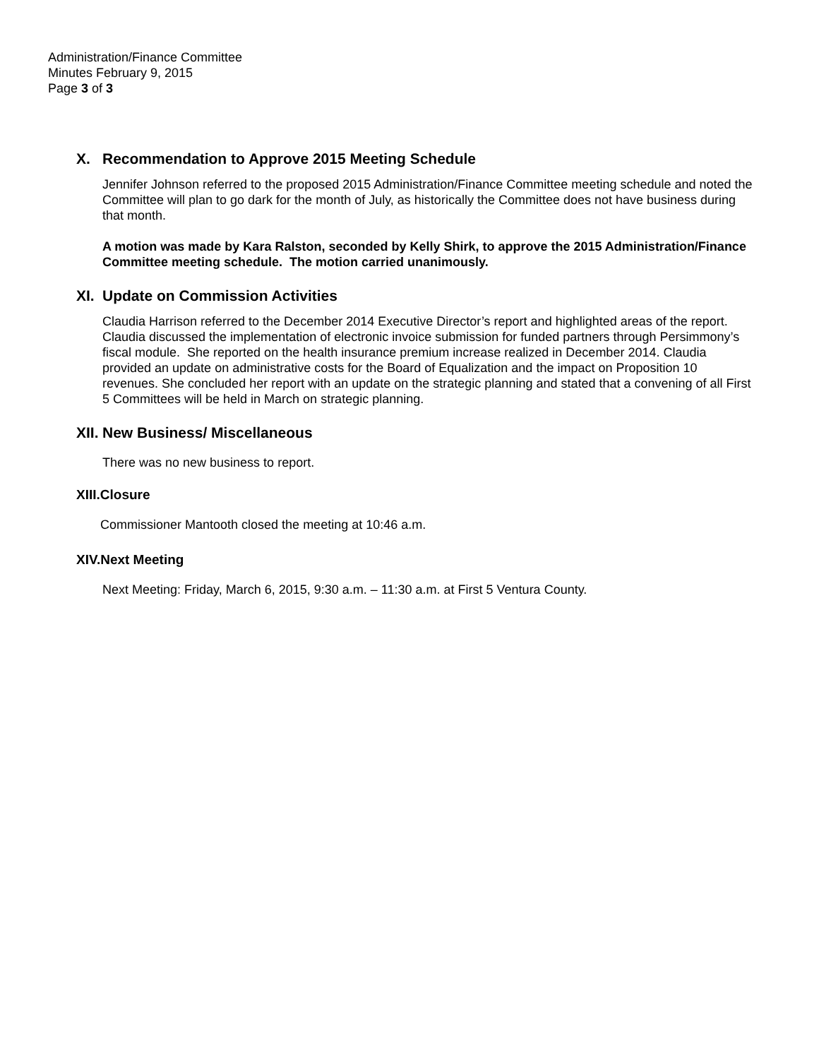Administration/Finance Committee
Minutes February 9, 2015
Page 3 of 3
X. Recommendation to Approve 2015 Meeting Schedule
Jennifer Johnson referred to the proposed 2015 Administration/Finance Committee meeting schedule and noted the Committee will plan to go dark for the month of July, as historically the Committee does not have business during that month.
A motion was made by Kara Ralston, seconded by Kelly Shirk, to approve the 2015 Administration/Finance Committee meeting schedule. The motion carried unanimously.
XI. Update on Commission Activities
Claudia Harrison referred to the December 2014 Executive Director’s report and highlighted areas of the report. Claudia discussed the implementation of electronic invoice submission for funded partners through Persimmony’s fiscal module. She reported on the health insurance premium increase realized in December 2014. Claudia provided an update on administrative costs for the Board of Equalization and the impact on Proposition 10 revenues. She concluded her report with an update on the strategic planning and stated that a convening of all First 5 Committees will be held in March on strategic planning.
XII. New Business/ Miscellaneous
There was no new business to report.
XIII.Closure
Commissioner Mantooth closed the meeting at 10:46 a.m.
XIV.Next Meeting
Next Meeting: Friday, March 6, 2015, 9:30 a.m. – 11:30 a.m. at First 5 Ventura County.